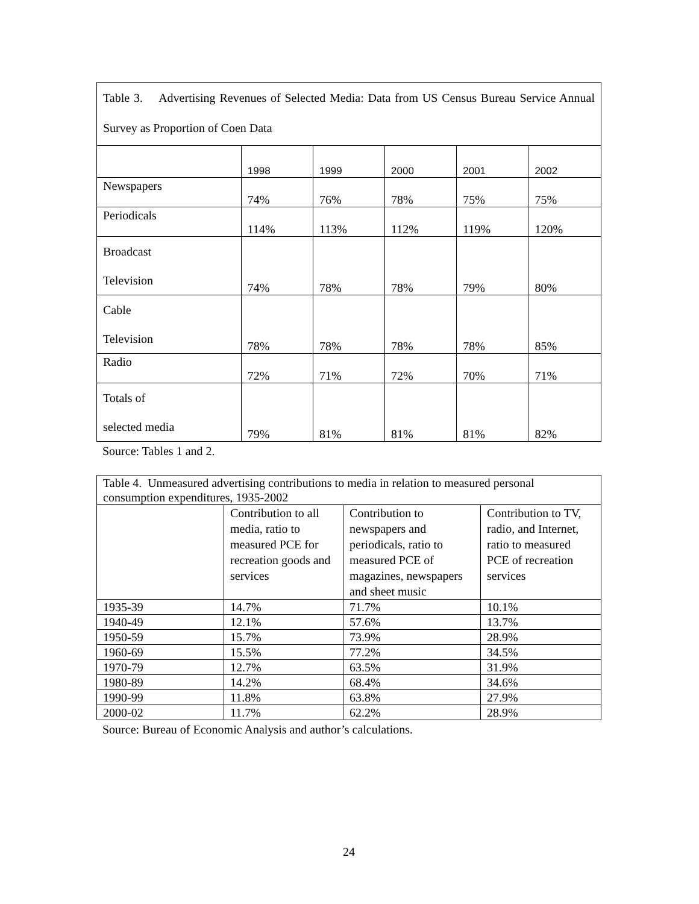| Table 3. Advertising Revenues of Selected Media: Data from US Census Bureau Service Annual Survey as Proportion of Coen Data | | | | | |
| | 1998 | 1999 | 2000 | 2001 | 2002 |
| Newspapers | 74% | 76% | 78% | 75% | 75% |
| Periodicals | 114% | 113% | 112% | 119% | 120% |
| Broadcast Television | 74% | 78% | 78% | 79% | 80% |
| Cable Television | 78% | 78% | 78% | 78% | 85% |
| Radio | 72% | 71% | 72% | 70% | 71% |
| Totals of selected media | 79% | 81% | 81% | 81% | 82% |
Source: Tables 1 and 2.
| Table 4. Unmeasured advertising contributions to media in relation to measured personal consumption expenditures, 1935-2002 | | | |
| | Contribution to all media, ratio to measured PCE for recreation goods and services | Contribution to newspapers and periodicals, ratio to measured PCE of magazines, newspapers and sheet music | Contribution to TV, radio, and Internet, ratio to measured PCE of recreation services |
| 1935-39 | 14.7% | 71.7% | 10.1% |
| 1940-49 | 12.1% | 57.6% | 13.7% |
| 1950-59 | 15.7% | 73.9% | 28.9% |
| 1960-69 | 15.5% | 77.2% | 34.5% |
| 1970-79 | 12.7% | 63.5% | 31.9% |
| 1980-89 | 14.2% | 68.4% | 34.6% |
| 1990-99 | 11.8% | 63.8% | 27.9% |
| 2000-02 | 11.7% | 62.2% | 28.9% |
Source: Bureau of Economic Analysis and author’s calculations.
24